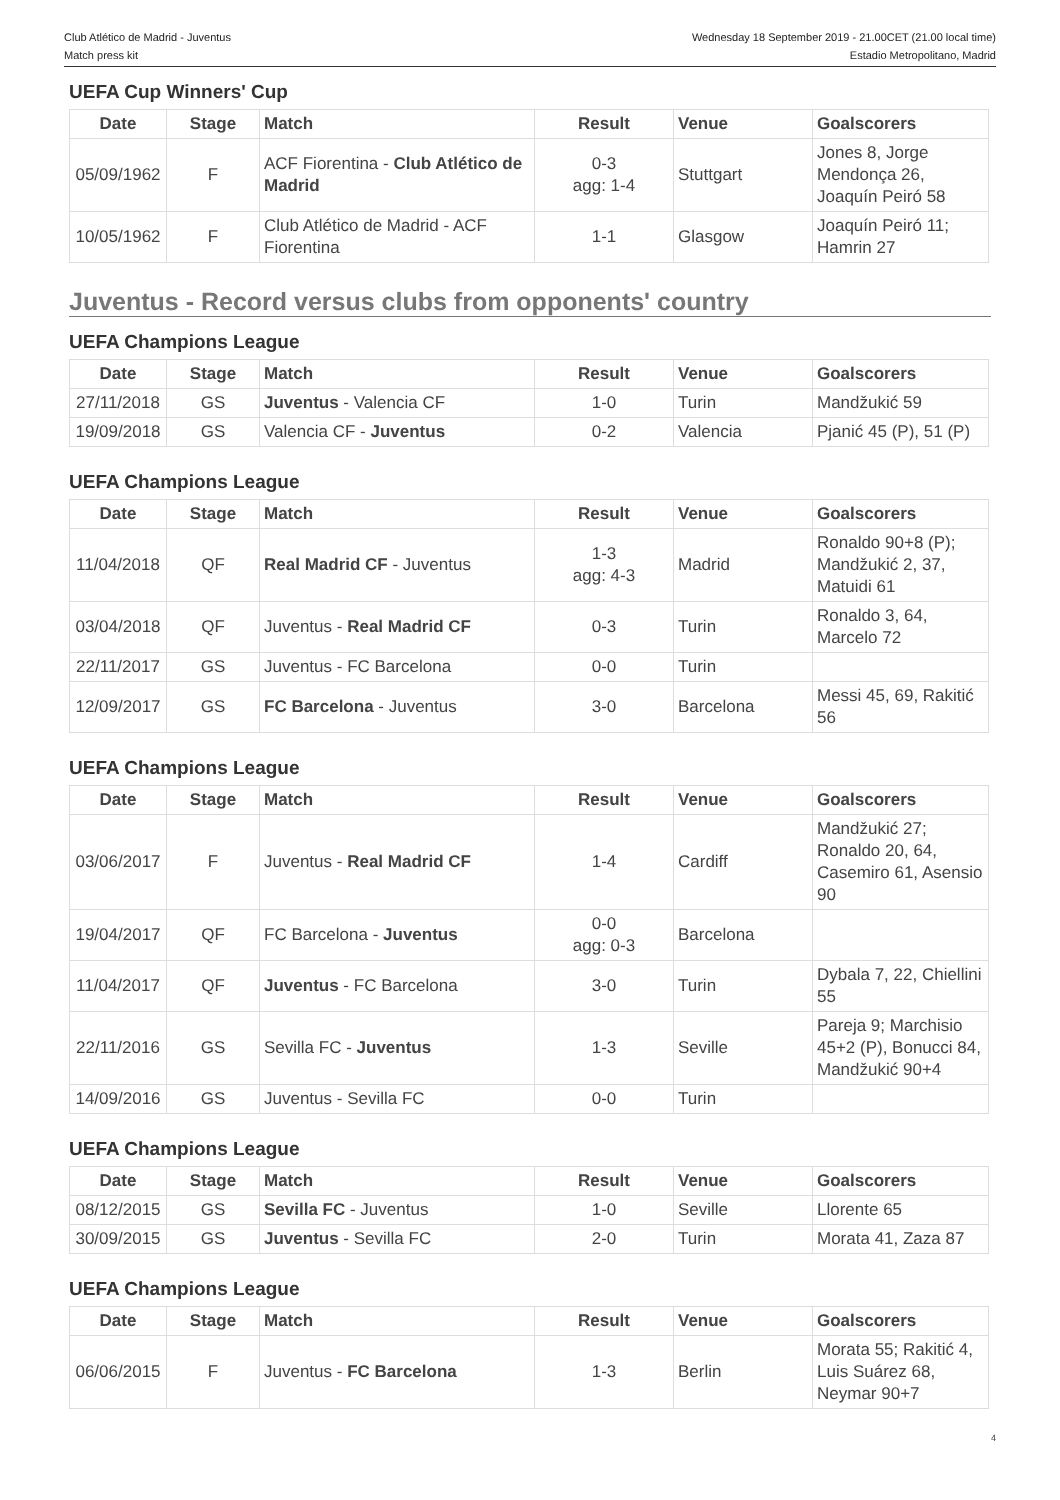Club Atlético de Madrid - Juventus
Match press kit
Wednesday 18 September 2019 - 21.00CET (21.00 local time)
Estadio Metropolitano, Madrid
UEFA Cup Winners' Cup
| Date | Stage | Match | Result | Venue | Goalscorers |
| --- | --- | --- | --- | --- | --- |
| 05/09/1962 | F | ACF Fiorentina - Club Atlético de Madrid | 0-3 agg: 1-4 | Stuttgart | Jones 8, Jorge Mendonça 26, Joaquín Peiró 58 |
| 10/05/1962 | F | Club Atlético de Madrid - ACF Fiorentina | 1-1 | Glasgow | Joaquín Peiró 11; Hamrin 27 |
Juventus - Record versus clubs from opponents' country
UEFA Champions League
| Date | Stage | Match | Result | Venue | Goalscorers |
| --- | --- | --- | --- | --- | --- |
| 27/11/2018 | GS | Juventus - Valencia CF | 1-0 | Turin | Mandžukić 59 |
| 19/09/2018 | GS | Valencia CF - Juventus | 0-2 | Valencia | Pjanić 45 (P), 51 (P) |
UEFA Champions League
| Date | Stage | Match | Result | Venue | Goalscorers |
| --- | --- | --- | --- | --- | --- |
| 11/04/2018 | QF | Real Madrid CF - Juventus | 1-3 agg: 4-3 | Madrid | Ronaldo 90+8 (P); Mandžukić 2, 37, Matuidi 61 |
| 03/04/2018 | QF | Juventus - Real Madrid CF | 0-3 | Turin | Ronaldo 3, 64, Marcelo 72 |
| 22/11/2017 | GS | Juventus - FC Barcelona | 0-0 | Turin | |
| 12/09/2017 | GS | FC Barcelona - Juventus | 3-0 | Barcelona | Messi 45, 69, Rakitić 56 |
UEFA Champions League
| Date | Stage | Match | Result | Venue | Goalscorers |
| --- | --- | --- | --- | --- | --- |
| 03/06/2017 | F | Juventus - Real Madrid CF | 1-4 | Cardiff | Mandžukić 27; Ronaldo 20, 64, Casemiro 61, Asensio 90 |
| 19/04/2017 | QF | FC Barcelona - Juventus | 0-0 agg: 0-3 | Barcelona | |
| 11/04/2017 | QF | Juventus - FC Barcelona | 3-0 | Turin | Dybala 7, 22, Chiellini 55 |
| 22/11/2016 | GS | Sevilla FC - Juventus | 1-3 | Seville | Pareja 9; Marchisio 45+2 (P), Bonucci 84, Mandžukić 90+4 |
| 14/09/2016 | GS | Juventus - Sevilla FC | 0-0 | Turin | |
UEFA Champions League
| Date | Stage | Match | Result | Venue | Goalscorers |
| --- | --- | --- | --- | --- | --- |
| 08/12/2015 | GS | Sevilla FC - Juventus | 1-0 | Seville | Llorente 65 |
| 30/09/2015 | GS | Juventus - Sevilla FC | 2-0 | Turin | Morata 41, Zaza 87 |
UEFA Champions League
| Date | Stage | Match | Result | Venue | Goalscorers |
| --- | --- | --- | --- | --- | --- |
| 06/06/2015 | F | Juventus - FC Barcelona | 1-3 | Berlin | Morata 55; Rakitić 4, Luis Suárez 68, Neymar 90+7 |
4